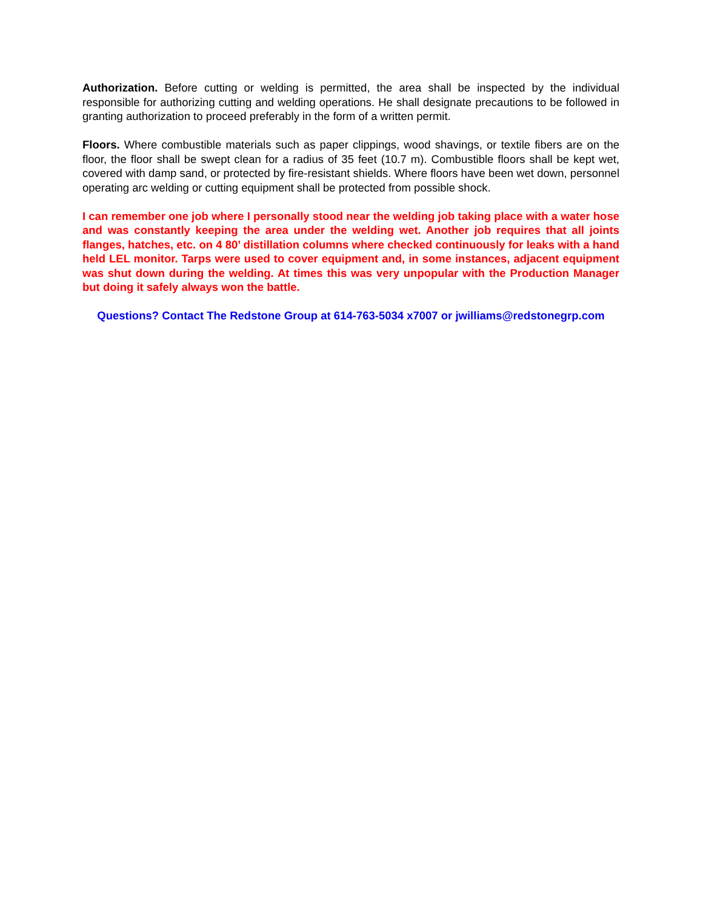Authorization. Before cutting or welding is permitted, the area shall be inspected by the individual responsible for authorizing cutting and welding operations. He shall designate precautions to be followed in granting authorization to proceed preferably in the form of a written permit.
Floors. Where combustible materials such as paper clippings, wood shavings, or textile fibers are on the floor, the floor shall be swept clean for a radius of 35 feet (10.7 m). Combustible floors shall be kept wet, covered with damp sand, or protected by fire-resistant shields. Where floors have been wet down, personnel operating arc welding or cutting equipment shall be protected from possible shock.
I can remember one job where I personally stood near the welding job taking place with a water hose and was constantly keeping the area under the welding wet. Another job requires that all joints flanges, hatches, etc. on 4 80’ distillation columns where checked continuously for leaks with a hand held LEL monitor. Tarps were used to cover equipment and, in some instances, adjacent equipment was shut down during the welding. At times this was very unpopular with the Production Manager but doing it safely always won the battle.
Questions? Contact The Redstone Group at 614-763-5034 x7007 or jwilliams@redstonegrp.com